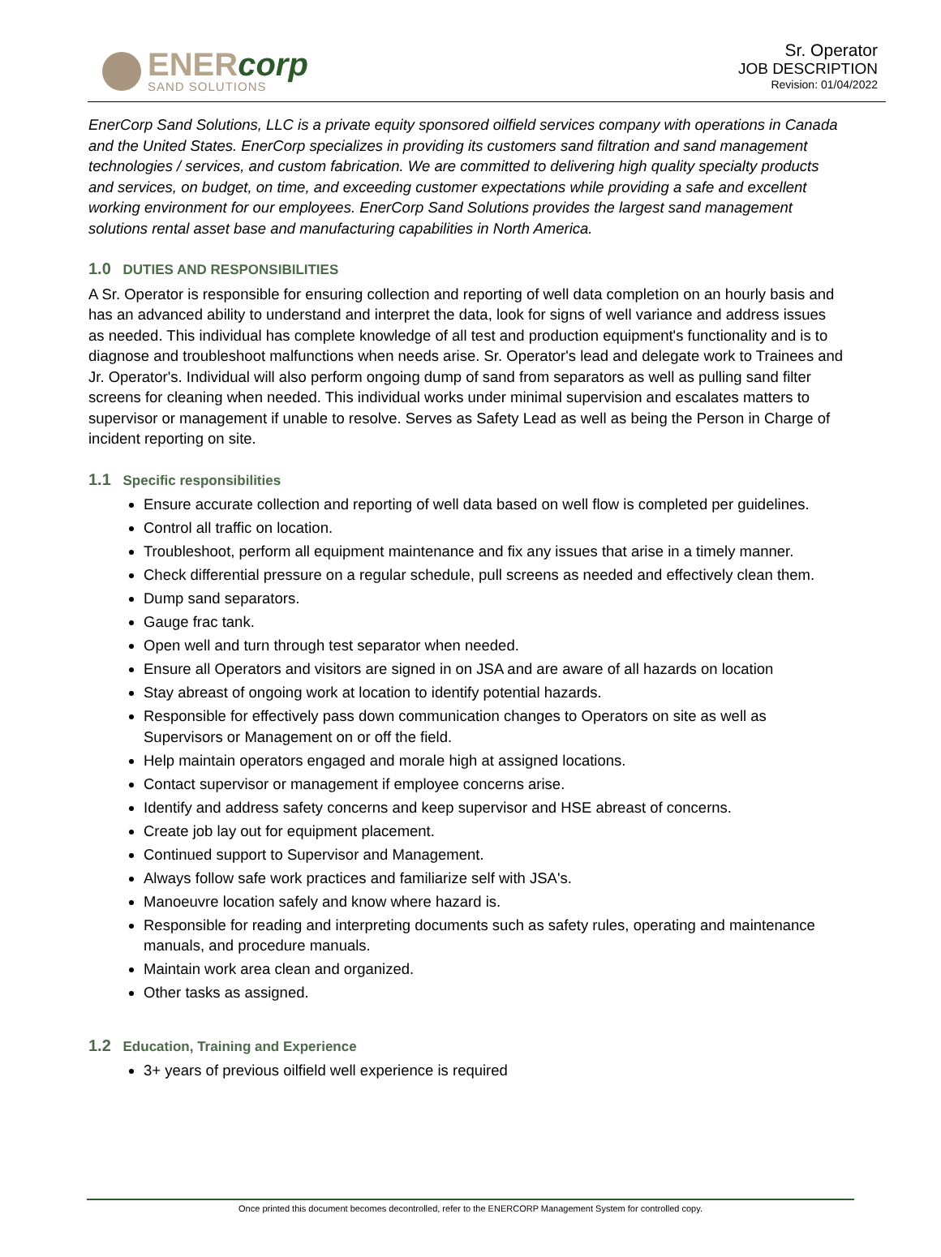ENERcorp
SAND SOLUTIONS
Sr. Operator
JOB DESCRIPTION
Revision: 01/04/2022
EnerCorp Sand Solutions, LLC is a private equity sponsored oilfield services company with operations in Canada and the United States. EnerCorp specializes in providing its customers sand filtration and sand management technologies / services, and custom fabrication. We are committed to delivering high quality specialty products and services, on budget, on time, and exceeding customer expectations while providing a safe and excellent working environment for our employees. EnerCorp Sand Solutions provides the largest sand management solutions rental asset base and manufacturing capabilities in North America.
1.0 DUTIES AND RESPONSIBILITIES
A Sr. Operator is responsible for ensuring collection and reporting of well data completion on an hourly basis and has an advanced ability to understand and interpret the data, look for signs of well variance and address issues as needed. This individual has complete knowledge of all test and production equipment's functionality and is to diagnose and troubleshoot malfunctions when needs arise. Sr. Operator's lead and delegate work to Trainees and Jr. Operator's. Individual will also perform ongoing dump of sand from separators as well as pulling sand filter screens for cleaning when needed. This individual works under minimal supervision and escalates matters to supervisor or management if unable to resolve. Serves as Safety Lead as well as being the Person in Charge of incident reporting on site.
1.1 Specific responsibilities
Ensure accurate collection and reporting of well data based on well flow is completed per guidelines.
Control all traffic on location.
Troubleshoot, perform all equipment maintenance and fix any issues that arise in a timely manner.
Check differential pressure on a regular schedule, pull screens as needed and effectively clean them.
Dump sand separators.
Gauge frac tank.
Open well and turn through test separator when needed.
Ensure all Operators and visitors are signed in on JSA and are aware of all hazards on location
Stay abreast of ongoing work at location to identify potential hazards.
Responsible for effectively pass down communication changes to Operators on site as well as Supervisors or Management on or off the field.
Help maintain operators engaged and morale high at assigned locations.
Contact supervisor or management if employee concerns arise.
Identify and address safety concerns and keep supervisor and HSE abreast of concerns.
Create job lay out for equipment placement.
Continued support to Supervisor and Management.
Always follow safe work practices and familiarize self with JSA's.
Manoeuvre location safely and know where hazard is.
Responsible for reading and interpreting documents such as safety rules, operating and maintenance manuals, and procedure manuals.
Maintain work area clean and organized.
Other tasks as assigned.
1.2 Education, Training and Experience
3+ years of previous oilfield well experience is required
Once printed this document becomes decontrolled, refer to the ENERCORP Management System for controlled copy.